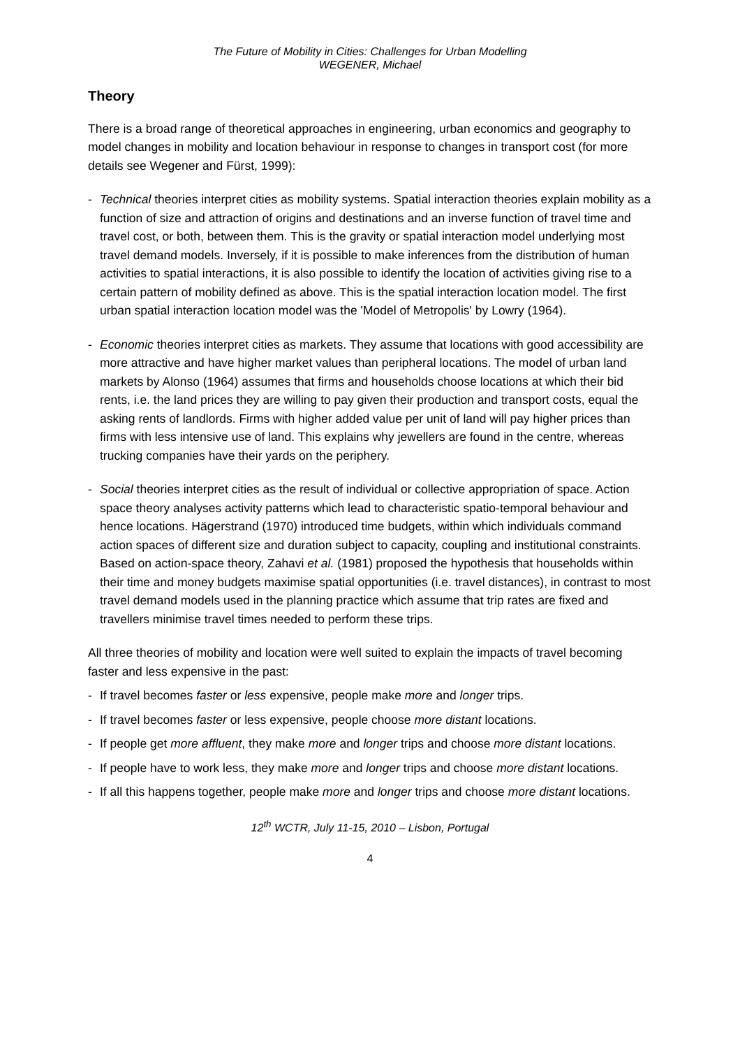The Future of Mobility in Cities: Challenges for Urban Modelling
WEGENER, Michael
Theory
There is a broad range of theoretical approaches in engineering, urban economics and geography to model changes in mobility and location behaviour in response to changes in transport cost (for more details see Wegener and Fürst, 1999):
- Technical theories interpret cities as mobility systems. Spatial interaction theories explain mobility as a function of size and attraction of origins and destinations and an inverse function of travel time and travel cost, or both, between them. This is the gravity or spatial interaction model underlying most travel demand models. Inversely, if it is possible to make inferences from the distribution of human activities to spatial interactions, it is also possible to identify the location of activities giving rise to a certain pattern of mobility defined as above. This is the spatial interaction location model. The first urban spatial interaction location model was the 'Model of Metropolis' by Lowry (1964).
- Economic theories interpret cities as markets. They assume that locations with good accessibility are more attractive and have higher market values than peripheral locations. The model of urban land markets by Alonso (1964) assumes that firms and households choose locations at which their bid rents, i.e. the land prices they are willing to pay given their production and transport costs, equal the asking rents of landlords. Firms with higher added value per unit of land will pay higher prices than firms with less intensive use of land. This explains why jewellers are found in the centre, whereas trucking companies have their yards on the periphery.
- Social theories interpret cities as the result of individual or collective appropriation of space. Action space theory analyses activity patterns which lead to characteristic spatio-temporal behaviour and hence locations. Hägerstrand (1970) introduced time budgets, within which individuals command action spaces of different size and duration subject to capacity, coupling and institutional constraints. Based on action-space theory, Zahavi et al. (1981) proposed the hypothesis that households within their time and money budgets maximise spatial opportunities (i.e. travel distances), in contrast to most travel demand models used in the planning practice which assume that trip rates are fixed and travellers minimise travel times needed to perform these trips.
All three theories of mobility and location were well suited to explain the impacts of travel becoming faster and less expensive in the past:
- If travel becomes faster or less expensive, people make more and longer trips.
- If travel becomes faster or less expensive, people choose more distant locations.
- If people get more affluent, they make more and longer trips and choose more distant locations.
- If people have to work less, they make more and longer trips and choose more distant locations.
- If all this happens together, people make more and longer trips and choose more distant locations.
12<sup>th</sup> WCTR, July 11-15, 2010 – Lisbon, Portugal
4